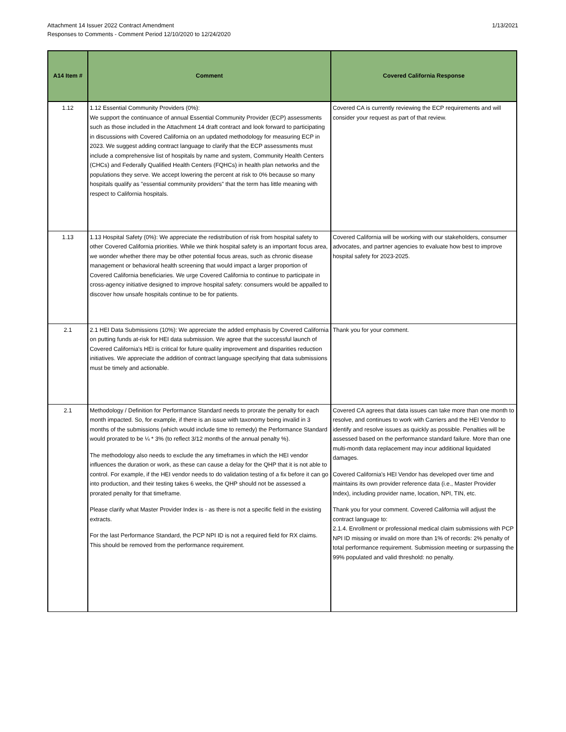Attachment 14 Issuer 2022 Contract Amendment
Responses to Comments - Comment Period 12/10/2020 to 12/24/2020
1/13/2021
| A14 Item # | Comment | Covered California Response |
| --- | --- | --- |
| 1.12 | 1.12 Essential Community Providers (0%): We support the continuance of annual Essential Community Provider (ECP) assessments such as those included in the Attachment 14 draft contract and look forward to participating in discussions with Covered California on an updated methodology for measuring ECP in 2023. We suggest adding contract language to clarify that the ECP assessments must include a comprehensive list of hospitals by name and system, Community Health Centers (CHCs) and Federally Qualified Health Centers (FQHCs) in health plan networks and the populations they serve. We accept lowering the percent at risk to 0% because so many hospitals qualify as "essential community providers" that the term has little meaning with respect to California hospitals. | Covered CA is currently reviewing the ECP requirements and will consider your request as part of that review. |
| 1.13 | 1.13 Hospital Safety (0%): We appreciate the redistribution of risk from hospital safety to other Covered California priorities. While we think hospital safety is an important focus area, we wonder whether there may be other potential focus areas, such as chronic disease management or behavioral health screening that would impact a larger proportion of Covered California beneficiaries. We urge Covered California to continue to participate in cross-agency initiative designed to improve hospital safety: consumers would be appalled to discover how unsafe hospitals continue to be for patients. | Covered California will be working with our stakeholders, consumer advocates, and partner agencies to evaluate how best to improve hospital safety for 2023-2025. |
| 2.1 | 2.1 HEI Data Submissions (10%): We appreciate the added emphasis by Covered California on putting funds at-risk for HEI data submission. We agree that the successful launch of Covered California's HEI is critical for future quality improvement and disparities reduction initiatives. We appreciate the addition of contract language specifying that data submissions must be timely and actionable. | Thank you for your comment. |
| 2.1 | Methodology / Definition for Performance Standard needs to prorate the penalty for each month impacted. So, for example, if there is an issue with taxonomy being invalid in 3 months of the submissions (which would include time to remedy) the Performance Standard would prorated to be ¼ * 3% (to reflect 3/12 months of the annual penalty %). The methodology also needs to exclude the any timeframes in which the HEI vendor influences the duration or work, as these can cause a delay for the QHP that it is not able to control. For example, if the HEI vendor needs to do validation testing of a fix before it can go into production, and their testing takes 6 weeks, the QHP should not be assessed a prorated penalty for that timeframe. Please clarify what Master Provider Index is - as there is not a specific field in the existing extracts. For the last Performance Standard, the PCP NPI ID is not a required field for RX claims. This should be removed from the performance requirement. | Covered CA agrees that data issues can take more than one month to resolve, and continues to work with Carriers and the HEI Vendor to identify and resolve issues as quickly as possible. Penalties will be assessed based on the performance standard failure. More than one multi-month data replacement may incur additional liquidated damages. Covered California's HEI Vendor has developed over time and maintains its own provider reference data (i.e., Master Provider Index), including provider name, location, NPI, TIN, etc. Thank you for your comment. Covered California will adjust the contract language to: 2.1.4. Enrollment or professional medical claim submissions with PCP NPI ID missing or invalid on more than 1% of records: 2% penalty of total performance requirement. Submission meeting or surpassing the 99% populated and valid threshold: no penalty. |